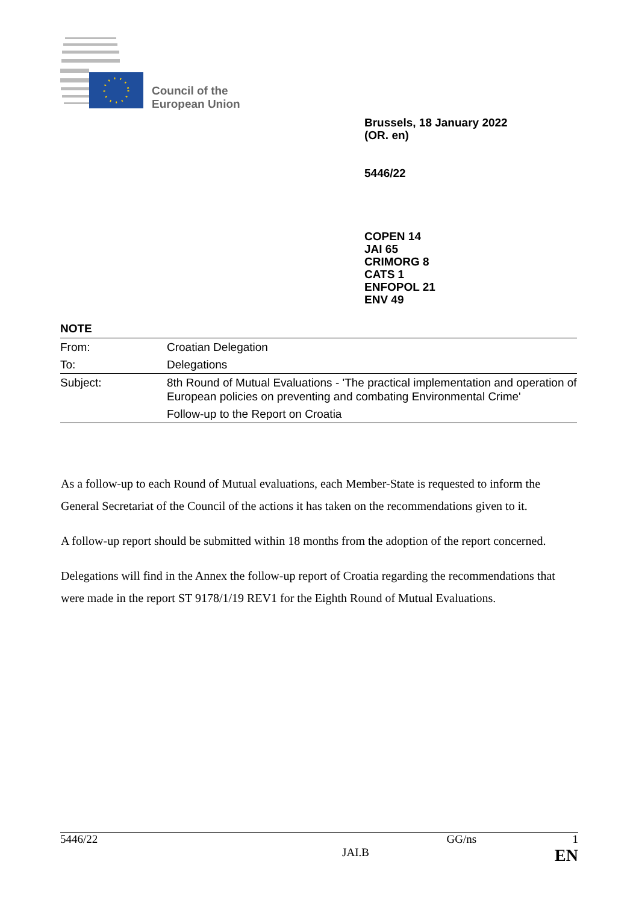Council of the
European Union
Brussels, 18 January 2022
(OR. en)
5446/22
COPEN 14
JAI 65
CRIMORG 8
CATS 1
ENFOPOL 21
ENV 49
NOTE
| From: | Croatian Delegation |
| To: | Delegations |
| Subject: | 8th Round of Mutual Evaluations - 'The practical implementation and operation of European policies on preventing and combating Environmental Crime' |
| | Follow-up to the Report on Croatia |
As a follow-up to each Round of Mutual evaluations, each Member-State is requested to inform the General Secretariat of the Council of the actions it has taken on the recommendations given to it.
A follow-up report should be submitted within 18 months from the adoption of the report concerned.
Delegations will find in the Annex the follow-up report of Croatia regarding the recommendations that were made in the report ST 9178/1/19 REV1 for the Eighth Round of Mutual Evaluations.
5446/22 GG/ns 1
JAI.B EN